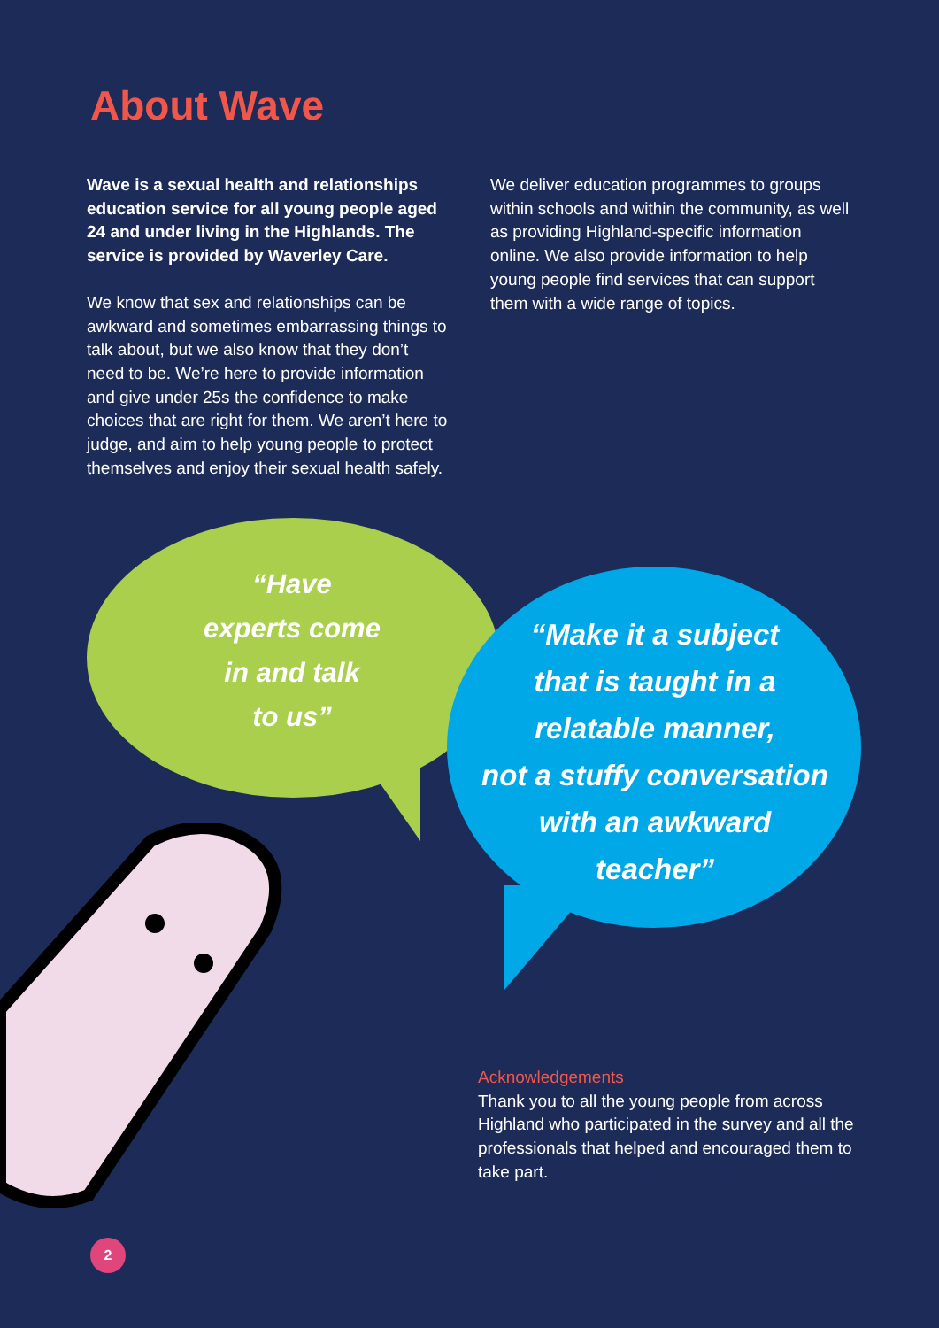About Wave
Wave is a sexual health and relationships education service for all young people aged 24 and under living in the Highlands. The service is provided by Waverley Care.
We know that sex and relationships can be awkward and sometimes embarrassing things to talk about, but we also know that they don’t need to be. We’re here to provide information and give under 25s the confidence to make choices that are right for them. We aren’t here to judge, and aim to help young people to protect themselves and enjoy their sexual health safely.
We deliver education programmes to groups within schools and within the community, as well as providing Highland-specific information online. We also provide information to help young people find services that can support them with a wide range of topics.
“Have
experts come
in and talk
to us”
“Make it a subject
that is taught in a
relatable manner,
not a stuffy conversation
with an awkward
teacher”
Acknowledgements
Thank you to all the young people from across Highland who participated in the survey and all the professionals that helped and encouraged them to take part.
2